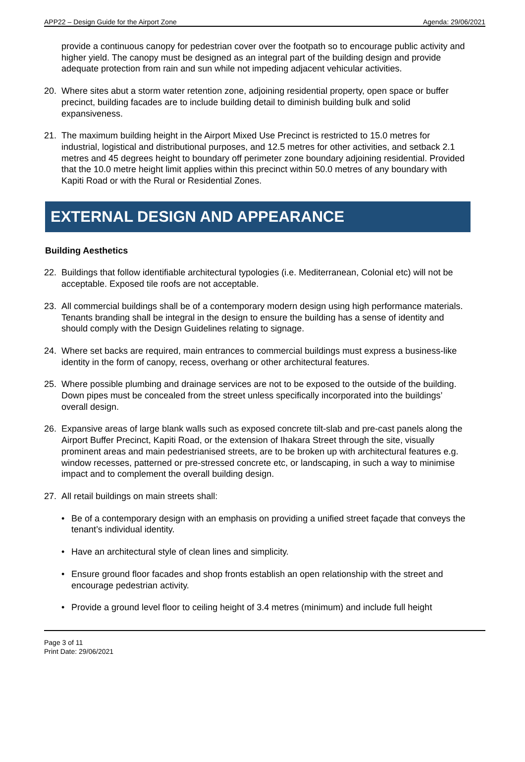APP22 – Design Guide for the Airport Zone Agenda: 29/06/2021
provide a continuous canopy for pedestrian cover over the footpath so to encourage public activity and higher yield. The canopy must be designed as an integral part of the building design and provide adequate protection from rain and sun while not impeding adjacent vehicular activities.
20. Where sites abut a storm water retention zone, adjoining residential property, open space or buffer precinct, building facades are to include building detail to diminish building bulk and solid expansiveness.
21. The maximum building height in the Airport Mixed Use Precinct is restricted to 15.0 metres for industrial, logistical and distributional purposes, and 12.5 metres for other activities, and setback 2.1 metres and 45 degrees height to boundary off perimeter zone boundary adjoining residential. Provided that the 10.0 metre height limit applies within this precinct within 50.0 metres of any boundary with Kapiti Road or with the Rural or Residential Zones.
EXTERNAL DESIGN AND APPEARANCE
Building Aesthetics
22. Buildings that follow identifiable architectural typologies (i.e. Mediterranean, Colonial etc) will not be acceptable. Exposed tile roofs are not acceptable.
23. All commercial buildings shall be of a contemporary modern design using high performance materials. Tenants branding shall be integral in the design to ensure the building has a sense of identity and should comply with the Design Guidelines relating to signage.
24. Where set backs are required, main entrances to commercial buildings must express a business-like identity in the form of canopy, recess, overhang or other architectural features.
25. Where possible plumbing and drainage services are not to be exposed to the outside of the building. Down pipes must be concealed from the street unless specifically incorporated into the buildings’ overall design.
26. Expansive areas of large blank walls such as exposed concrete tilt-slab and pre-cast panels along the Airport Buffer Precinct, Kapiti Road, or the extension of Ihakara Street through the site, visually prominent areas and main pedestrianised streets, are to be broken up with architectural features e.g. window recesses, patterned or pre-stressed concrete etc, or landscaping, in such a way to minimise impact and to complement the overall building design.
27. All retail buildings on main streets shall:
• Be of a contemporary design with an emphasis on providing a unified street façade that conveys the tenant’s individual identity.
• Have an architectural style of clean lines and simplicity.
• Ensure ground floor facades and shop fronts establish an open relationship with the street and encourage pedestrian activity.
• Provide a ground level floor to ceiling height of 3.4 metres (minimum) and include full height
Page 3 of 11
Print Date: 29/06/2021